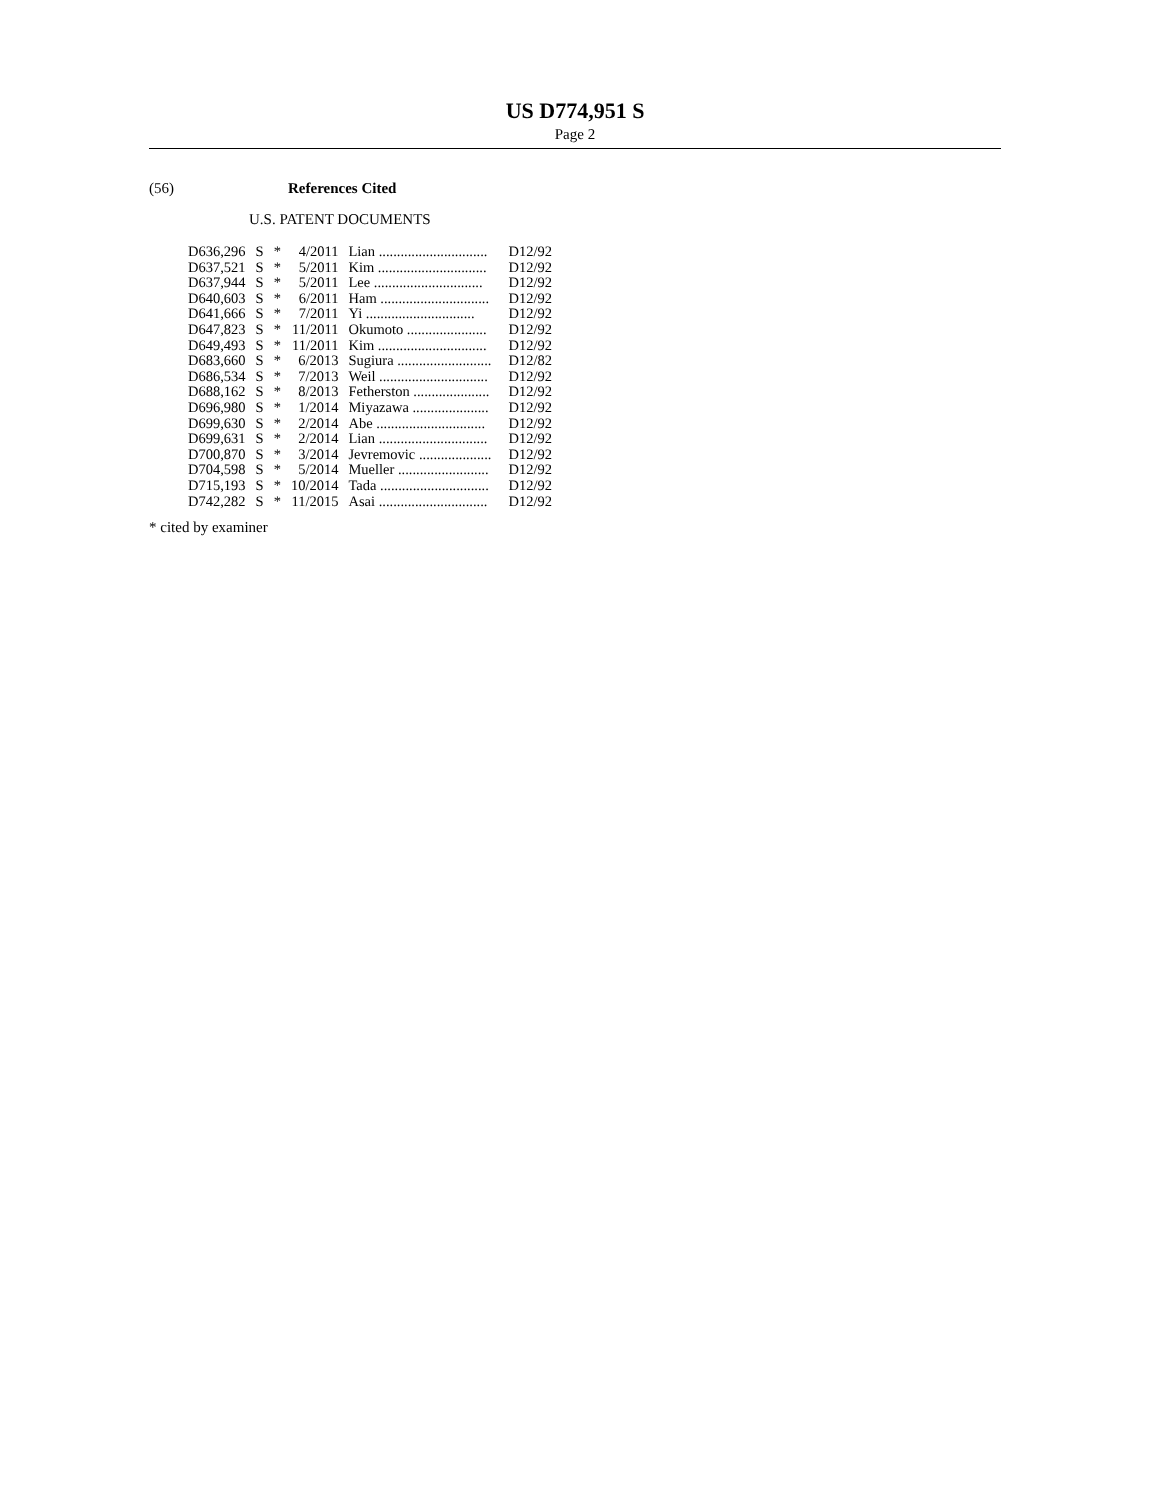US D774,951 S
Page 2
(56) References Cited
U.S. PATENT DOCUMENTS
| D636,296 | S | * | 4/2011 | Lian .............................. | D12/92 |
| D637,521 | S | * | 5/2011 | Kim .............................. | D12/92 |
| D637,944 | S | * | 5/2011 | Lee .............................. | D12/92 |
| D640,603 | S | * | 6/2011 | Ham .............................. | D12/92 |
| D641,666 | S | * | 7/2011 | Yi .............................. | D12/92 |
| D647,823 | S | * | 11/2011 | Okumoto ...................... | D12/92 |
| D649,493 | S | * | 11/2011 | Kim .............................. | D12/92 |
| D683,660 | S | * | 6/2013 | Sugiura .......................... | D12/82 |
| D686,534 | S | * | 7/2013 | Weil .............................. | D12/92 |
| D688,162 | S | * | 8/2013 | Fetherston ..................... | D12/92 |
| D696,980 | S | * | 1/2014 | Miyazawa ..................... | D12/92 |
| D699,630 | S | * | 2/2014 | Abe .............................. | D12/92 |
| D699,631 | S | * | 2/2014 | Lian .............................. | D12/92 |
| D700,870 | S | * | 3/2014 | Jevremovic .................... | D12/92 |
| D704,598 | S | * | 5/2014 | Mueller ......................... | D12/92 |
| D715,193 | S | * | 10/2014 | Tada .............................. | D12/92 |
| D742,282 | S | * | 11/2015 | Asai .............................. | D12/92 |
* cited by examiner